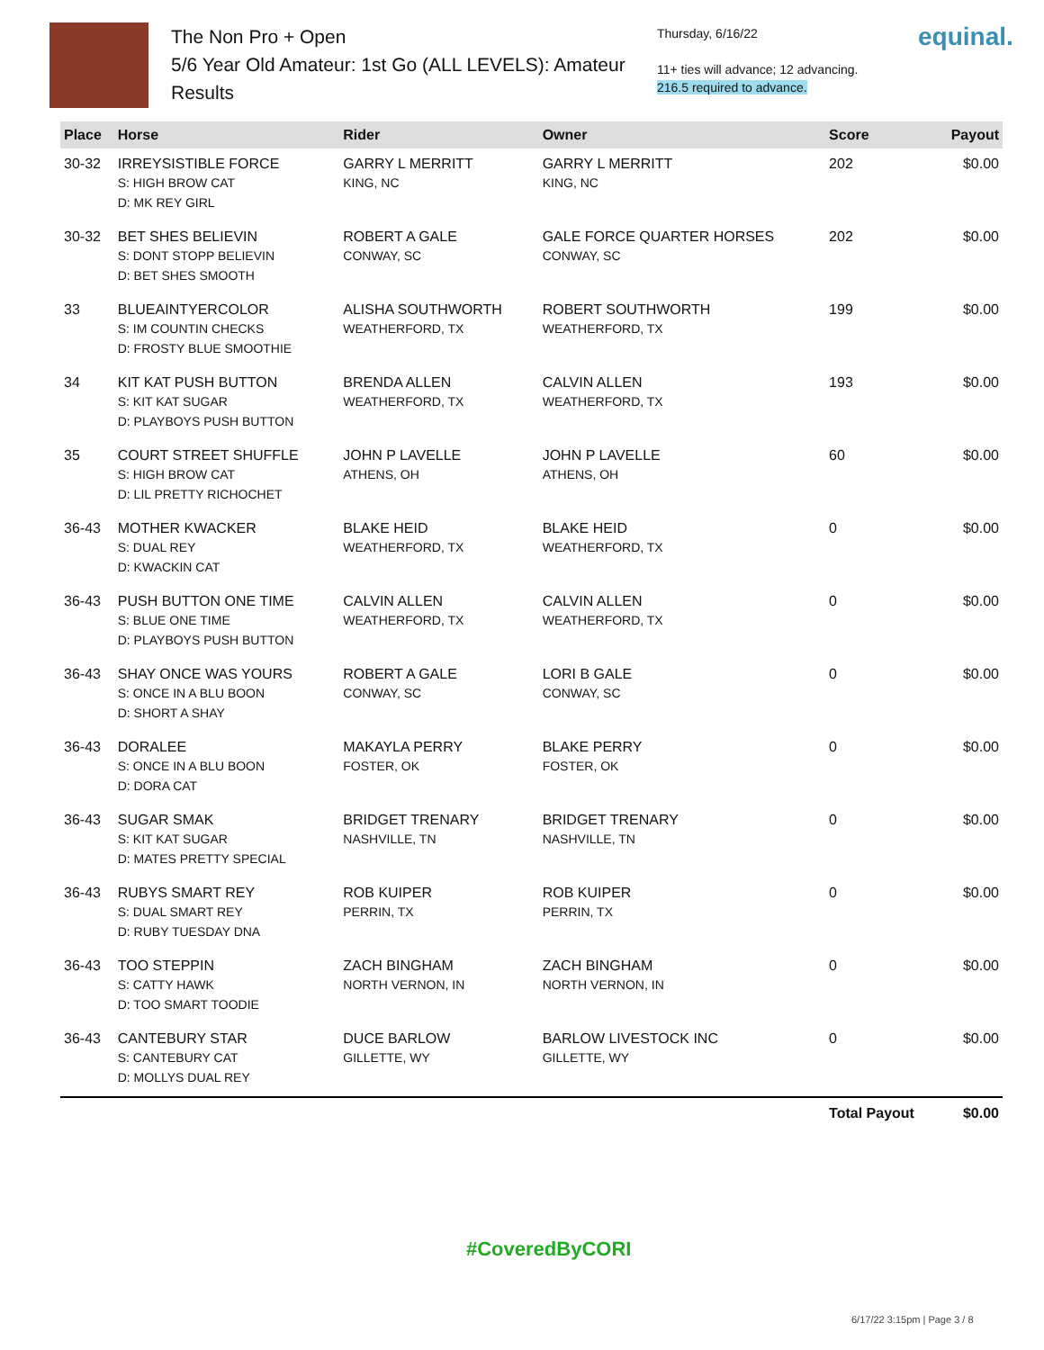The Non Pro + Open
5/6 Year Old Amateur: 1st Go (ALL LEVELS): Amateur
Results
Thursday, 6/16/22
11+ ties will advance; 12 advancing.
216.5 required to advance.
equinal.
| Place | Horse | Rider | Owner | Score | Payout |
| --- | --- | --- | --- | --- | --- |
| 30-32 | IRREYSISTIBLE FORCE S: HIGH BROW CAT D: MK REY GIRL | GARRY L MERRITT KING, NC | GARRY L MERRITT KING, NC | 202 | $0.00 |
| 30-32 | BET SHES BELIEVIN S: DONT STOPP BELIEVIN D: BET SHES SMOOTH | ROBERT A GALE CONWAY, SC | GALE FORCE QUARTER HORSES CONWAY, SC | 202 | $0.00 |
| 33 | BLUEAINTYERCOLOR S: IM COUNTIN CHECKS D: FROSTY BLUE SMOOTHIE | ALISHA SOUTHWORTH WEATHERFORD, TX | ROBERT SOUTHWORTH WEATHERFORD, TX | 199 | $0.00 |
| 34 | KIT KAT PUSH BUTTON S: KIT KAT SUGAR D: PLAYBOYS PUSH BUTTON | BRENDA ALLEN WEATHERFORD, TX | CALVIN ALLEN WEATHERFORD, TX | 193 | $0.00 |
| 35 | COURT STREET SHUFFLE S: HIGH BROW CAT D: LIL PRETTY RICHOCHET | JOHN P LAVELLE ATHENS, OH | JOHN P LAVELLE ATHENS, OH | 60 | $0.00 |
| 36-43 | MOTHER KWACKER S: DUAL REY D: KWACKIN CAT | BLAKE HEID WEATHERFORD, TX | BLAKE HEID WEATHERFORD, TX | 0 | $0.00 |
| 36-43 | PUSH BUTTON ONE TIME S: BLUE ONE TIME D: PLAYBOYS PUSH BUTTON | CALVIN ALLEN WEATHERFORD, TX | CALVIN ALLEN WEATHERFORD, TX | 0 | $0.00 |
| 36-43 | SHAY ONCE WAS YOURS S: ONCE IN A BLU BOON D: SHORT A SHAY | ROBERT A GALE CONWAY, SC | LORI B GALE CONWAY, SC | 0 | $0.00 |
| 36-43 | DORALEE S: ONCE IN A BLU BOON D: DORA CAT | MAKAYLA PERRY FOSTER, OK | BLAKE PERRY FOSTER, OK | 0 | $0.00 |
| 36-43 | SUGAR SMAK S: KIT KAT SUGAR D: MATES PRETTY SPECIAL | BRIDGET TRENARY NASHVILLE, TN | BRIDGET TRENARY NASHVILLE, TN | 0 | $0.00 |
| 36-43 | RUBYS SMART REY S: DUAL SMART REY D: RUBY TUESDAY DNA | ROB KUIPER PERRIN, TX | ROB KUIPER PERRIN, TX | 0 | $0.00 |
| 36-43 | TOO STEPPIN S: CATTY HAWK D: TOO SMART TOODIE | ZACH BINGHAM NORTH VERNON, IN | ZACH BINGHAM NORTH VERNON, IN | 0 | $0.00 |
| 36-43 | CANTEBURY STAR S: CANTEBURY CAT D: MOLLYS DUAL REY | DUCE BARLOW GILLETTE, WY | BARLOW LIVESTOCK INC GILLETTE, WY | 0 | $0.00 |
| | | | | Total Payout | $0.00 |
#CoveredByCORI
6/17/22 3:15pm | Page 3 / 8